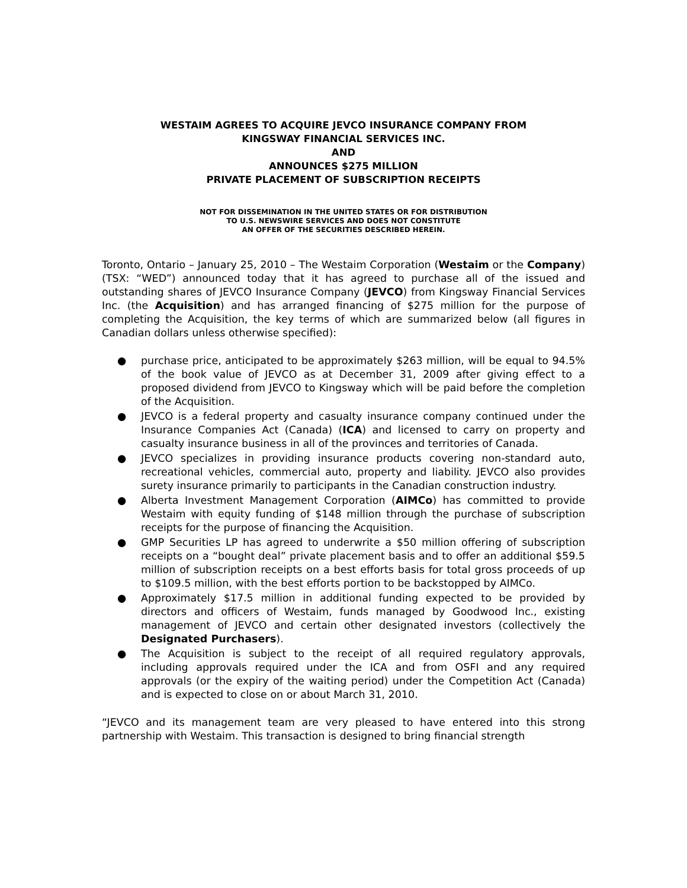WESTAIM AGREES TO ACQUIRE JEVCO INSURANCE COMPANY FROM
KINGSWAY FINANCIAL SERVICES INC.
AND
ANNOUNCES $275 MILLION
PRIVATE PLACEMENT OF SUBSCRIPTION RECEIPTS
NOT FOR DISSEMINATION IN THE UNITED STATES OR FOR DISTRIBUTION
TO U.S. NEWSWIRE SERVICES AND DOES NOT CONSTITUTE
AN OFFER OF THE SECURITIES DESCRIBED HEREIN.
Toronto, Ontario – January 25, 2010 – The Westaim Corporation (Westaim or the Company) (TSX: “WED”) announced today that it has agreed to purchase all of the issued and outstanding shares of JEVCO Insurance Company (JEVCO) from Kingsway Financial Services Inc. (the Acquisition) and has arranged financing of $275 million for the purpose of completing the Acquisition, the key terms of which are summarized below (all figures in Canadian dollars unless otherwise specified):
● purchase price, anticipated to be approximately $263 million, will be equal to 94.5% of the book value of JEVCO as at December 31, 2009 after giving effect to a proposed dividend from JEVCO to Kingsway which will be paid before the completion of the Acquisition.
● JEVCO is a federal property and casualty insurance company continued under the Insurance Companies Act (Canada) (ICA) and licensed to carry on property and casualty insurance business in all of the provinces and territories of Canada.
● JEVCO specializes in providing insurance products covering non-standard auto, recreational vehicles, commercial auto, property and liability. JEVCO also provides surety insurance primarily to participants in the Canadian construction industry.
● Alberta Investment Management Corporation (AIMCo) has committed to provide Westaim with equity funding of $148 million through the purchase of subscription receipts for the purpose of financing the Acquisition.
● GMP Securities LP has agreed to underwrite a $50 million offering of subscription receipts on a “bought deal” private placement basis and to offer an additional $59.5 million of subscription receipts on a best efforts basis for total gross proceeds of up to $109.5 million, with the best efforts portion to be backstopped by AIMCo.
● Approximately $17.5 million in additional funding expected to be provided by directors and officers of Westaim, funds managed by Goodwood Inc., existing management of JEVCO and certain other designated investors (collectively the Designated Purchasers).
● The Acquisition is subject to the receipt of all required regulatory approvals, including approvals required under the ICA and from OSFI and any required approvals (or the expiry of the waiting period) under the Competition Act (Canada) and is expected to close on or about March 31, 2010.
“JEVCO and its management team are very pleased to have entered into this strong partnership with Westaim. This transaction is designed to bring financial strength